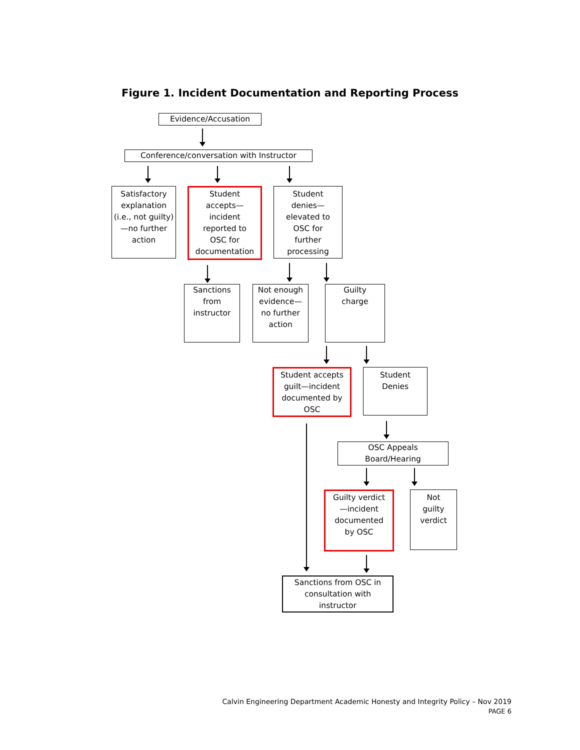Figure 1. Incident Documentation and Reporting Process
Evidence/Accusation
Conference/conversation with Instructor
Satisfactory explanation (i.e., not guilty)—no further action
Student accepts—incident reported to OSC for documentation
Student denies—elevated to OSC for further processing
Sanctions from instructor
Not enough evidence—no further action
Guilty charge
Student accepts guilt—incident documented by OSC
Student Denies
OSC Appeals Board/Hearing
Guilty verdict—incident documented by OSC
Not guilty verdict
Sanctions from OSC in consultation with instructor
Calvin Engineering Department Academic Honesty and Integrity Policy – Nov 2019
PAGE 6